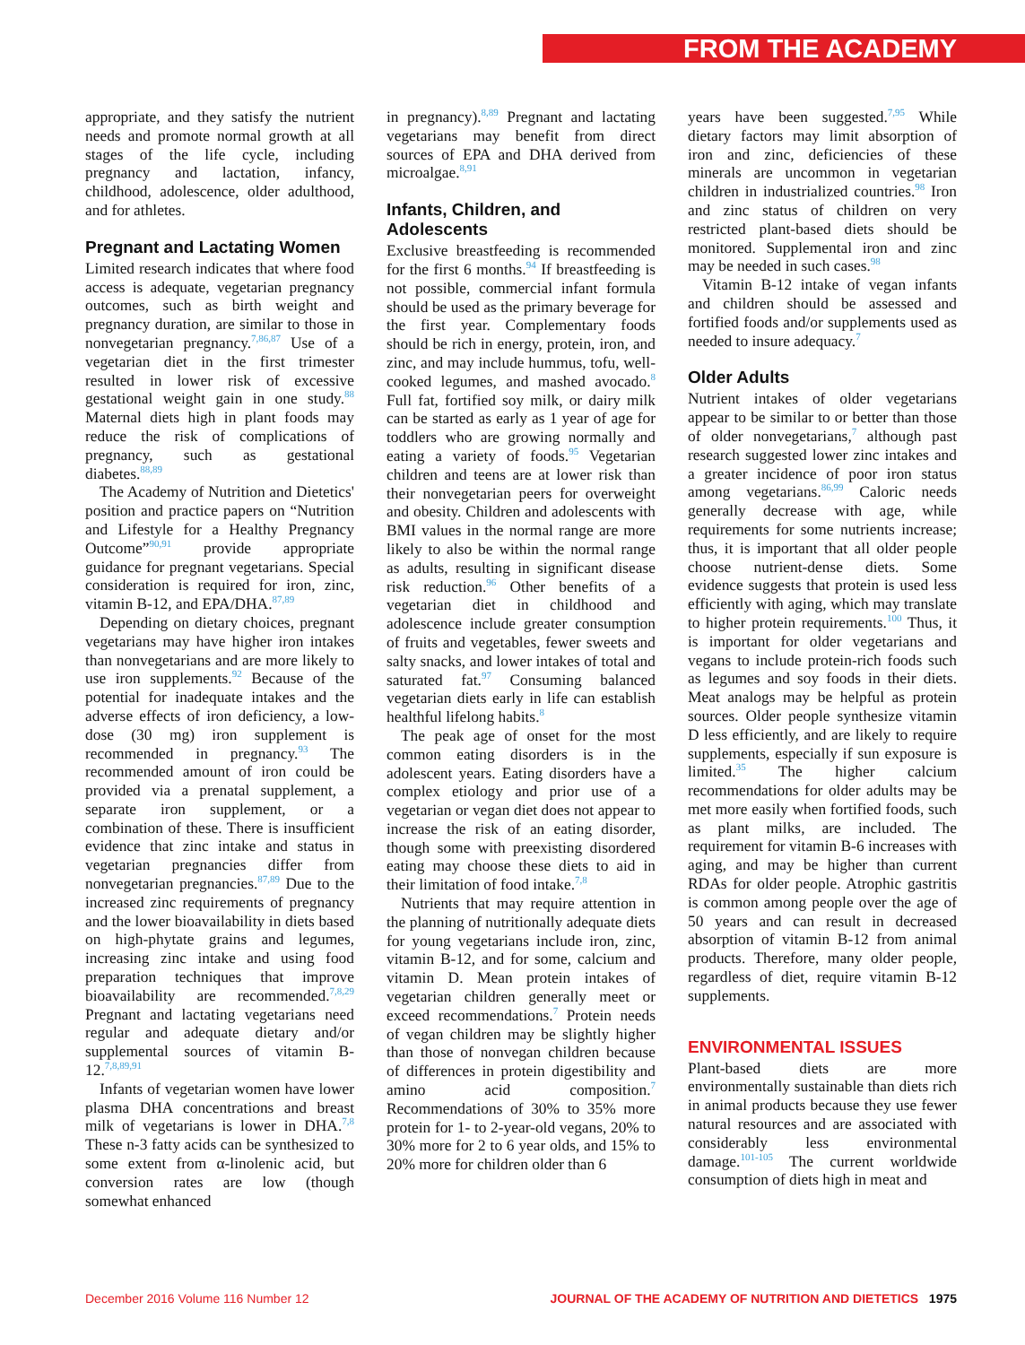FROM THE ACADEMY
appropriate, and they satisfy the nutrient needs and promote normal growth at all stages of the life cycle, including pregnancy and lactation, infancy, childhood, adolescence, older adulthood, and for athletes.
Pregnant and Lactating Women
Limited research indicates that where food access is adequate, vegetarian pregnancy outcomes, such as birth weight and pregnancy duration, are similar to those in nonvegetarian pregnancy.<sup>7,86,87</sup> Use of a vegetarian diet in the first trimester resulted in lower risk of excessive gestational weight gain in one study.<sup>88</sup> Maternal diets high in plant foods may reduce the risk of complications of pregnancy, such as gestational diabetes.<sup>88,89</sup>
The Academy of Nutrition and Dietetics' position and practice papers on “Nutrition and Lifestyle for a Healthy Pregnancy Outcome”<sup>90,91</sup> provide appropriate guidance for pregnant vegetarians. Special consideration is required for iron, zinc, vitamin B-12, and EPA/DHA.<sup>87,89</sup>
Depending on dietary choices, pregnant vegetarians may have higher iron intakes than nonvegetarians and are more likely to use iron supplements.<sup>92</sup> Because of the potential for inadequate intakes and the adverse effects of iron deficiency, a low-dose (30 mg) iron supplement is recommended in pregnancy.<sup>93</sup> The recommended amount of iron could be provided via a prenatal supplement, a separate iron supplement, or a combination of these. There is insufficient evidence that zinc intake and status in vegetarian pregnancies differ from nonvegetarian pregnancies.<sup>87,89</sup> Due to the increased zinc requirements of pregnancy and the lower bioavailability in diets based on high-phytate grains and legumes, increasing zinc intake and using food preparation techniques that improve bioavailability are recommended.<sup>7,8,29</sup> Pregnant and lactating vegetarians need regular and adequate dietary and/or supplemental sources of vitamin B-12.<sup>7,8,89,91</sup>
Infants of vegetarian women have lower plasma DHA concentrations and breast milk of vegetarians is lower in DHA.<sup>7,8</sup> These n-3 fatty acids can be synthesized to some extent from α-linolenic acid, but conversion rates are low (though somewhat enhanced
in pregnancy).<sup>8,89</sup> Pregnant and lactating vegetarians may benefit from direct sources of EPA and DHA derived from microalgae.<sup>8,91</sup>
Infants, Children, and Adolescents
Exclusive breastfeeding is recommended for the first 6 months.<sup>94</sup> If breastfeeding is not possible, commercial infant formula should be used as the primary beverage for the first year. Complementary foods should be rich in energy, protein, iron, and zinc, and may include hummus, tofu, well-cooked legumes, and mashed avocado.<sup>8</sup> Full fat, fortified soy milk, or dairy milk can be started as early as 1 year of age for toddlers who are growing normally and eating a variety of foods.<sup>95</sup> Vegetarian children and teens are at lower risk than their nonvegetarian peers for overweight and obesity. Children and adolescents with BMI values in the normal range are more likely to also be within the normal range as adults, resulting in significant disease risk reduction.<sup>96</sup> Other benefits of a vegetarian diet in childhood and adolescence include greater consumption of fruits and vegetables, fewer sweets and salty snacks, and lower intakes of total and saturated fat.<sup>97</sup> Consuming balanced vegetarian diets early in life can establish healthful lifelong habits.<sup>8</sup>
The peak age of onset for the most common eating disorders is in the adolescent years. Eating disorders have a complex etiology and prior use of a vegetarian or vegan diet does not appear to increase the risk of an eating disorder, though some with preexisting disordered eating may choose these diets to aid in their limitation of food intake.<sup>7,8</sup>
Nutrients that may require attention in the planning of nutritionally adequate diets for young vegetarians include iron, zinc, vitamin B-12, and for some, calcium and vitamin D. Mean protein intakes of vegetarian children generally meet or exceed recommendations.<sup>7</sup> Protein needs of vegan children may be slightly higher than those of nonvegan children because of differences in protein digestibility and amino acid composition.<sup>7</sup> Recommendations of 30% to 35% more protein for 1- to 2-year-old vegans, 20% to 30% more for 2 to 6 year olds, and 15% to 20% more for children older than 6
years have been suggested.<sup>7,95</sup> While dietary factors may limit absorption of iron and zinc, deficiencies of these minerals are uncommon in vegetarian children in industrialized countries.<sup>98</sup> Iron and zinc status of children on very restricted plant-based diets should be monitored. Supplemental iron and zinc may be needed in such cases.<sup>98</sup>
Vitamin B-12 intake of vegan infants and children should be assessed and fortified foods and/or supplements used as needed to insure adequacy.<sup>7</sup>
Older Adults
Nutrient intakes of older vegetarians appear to be similar to or better than those of older nonvegetarians,<sup>7</sup> although past research suggested lower zinc intakes and a greater incidence of poor iron status among vegetarians.<sup>86,99</sup> Caloric needs generally decrease with age, while requirements for some nutrients increase; thus, it is important that all older people choose nutrient-dense diets. Some evidence suggests that protein is used less efficiently with aging, which may translate to higher protein requirements.<sup>100</sup> Thus, it is important for older vegetarians and vegans to include protein-rich foods such as legumes and soy foods in their diets. Meat analogs may be helpful as protein sources. Older people synthesize vitamin D less efficiently, and are likely to require supplements, especially if sun exposure is limited.<sup>35</sup> The higher calcium recommendations for older adults may be met more easily when fortified foods, such as plant milks, are included. The requirement for vitamin B-6 increases with aging, and may be higher than current RDAs for older people. Atrophic gastritis is common among people over the age of 50 years and can result in decreased absorption of vitamin B-12 from animal products. Therefore, many older people, regardless of diet, require vitamin B-12 supplements.
ENVIRONMENTAL ISSUES
Plant-based diets are more environmentally sustainable than diets rich in animal products because they use fewer natural resources and are associated with considerably less environmental damage.<sup>101-105</sup> The current worldwide consumption of diets high in meat and
December 2016 Volume 116 Number 12 JOURNAL OF THE ACADEMY OF NUTRITION AND DIETETICS 1975